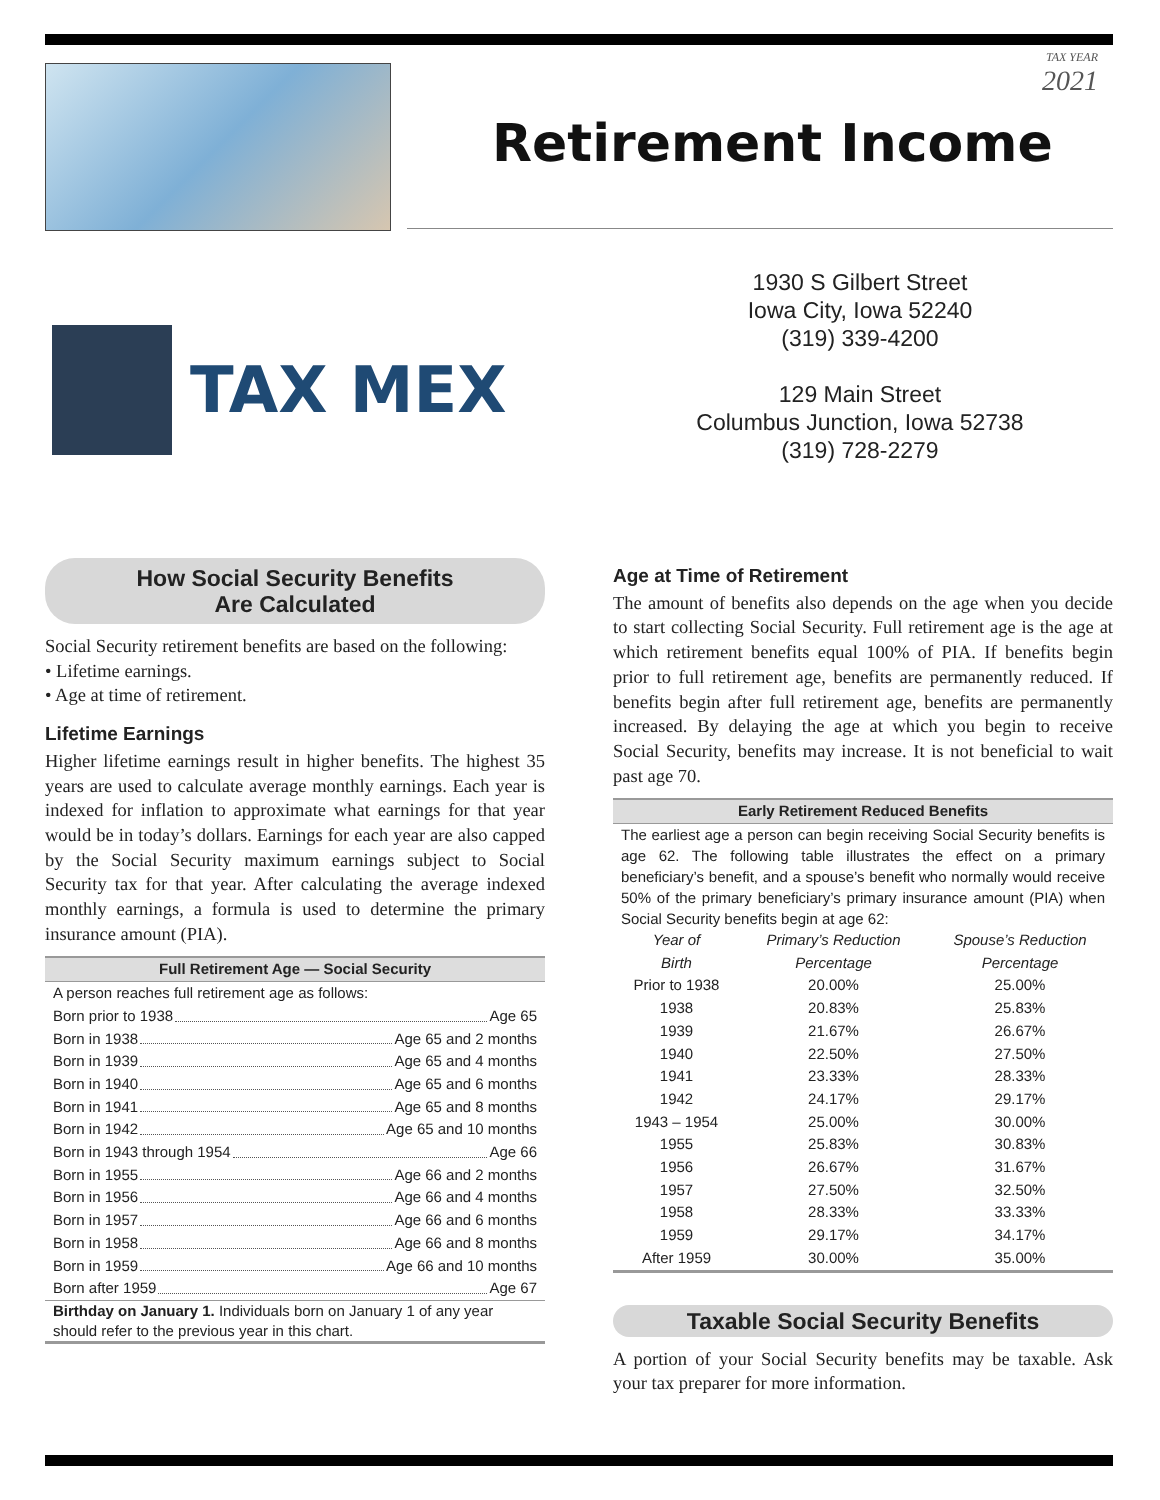TAX YEAR
2021
Retirement Income
TAX MEX
1930 S Gilbert Street
Iowa City, Iowa 52240
(319) 339-4200
129 Main Street
Columbus Junction, Iowa 52738
(319) 728-2279
How Social Security Benefits
Are Calculated
Social Security retirement benefits are based on the following:
• Lifetime earnings.
• Age at time of retirement.
Lifetime Earnings
Higher lifetime earnings result in higher benefits. The highest 35 years are used to calculate average monthly earnings. Each year is indexed for inflation to approximate what earnings for that year would be in today’s dollars. Earnings for each year are also capped by the Social Security maximum earnings subject to Social Security tax for that year. After calculating the average indexed monthly earnings, a formula is used to determine the primary insurance amount (PIA).
Full Retirement Age — Social Security
A person reaches full retirement age as follows:
| Born prior to 1938 Age 65 |
| Born in 1938 Age 65 and 2 months |
| Born in 1939 Age 65 and 4 months |
| Born in 1940 Age 65 and 6 months |
| Born in 1941 Age 65 and 8 months |
| Born in 1942 Age 65 and 10 months |
| Born in 1943 through 1954 Age 66 |
| Born in 1955 Age 66 and 2 months |
| Born in 1956 Age 66 and 4 months |
| Born in 1957 Age 66 and 6 months |
| Born in 1958 Age 66 and 8 months |
| Born in 1959 Age 66 and 10 months |
| Born after 1959 Age 67 |
Birthday on January 1. Individuals born on January 1 of any year should refer to the previous year in this chart.
Age at Time of Retirement
The amount of benefits also depends on the age when you decide to start collecting Social Security. Full retirement age is the age at which retirement benefits equal 100% of PIA. If benefits begin prior to full retirement age, benefits are permanently reduced. If benefits begin after full retirement age, benefits are permanently increased. By delaying the age at which you begin to receive Social Security, benefits may increase. It is not beneficial to wait past age 70.
Early Retirement Reduced Benefits
The earliest age a person can begin receiving Social Security benefits is age 62. The following table illustrates the effect on a primary beneficiary’s benefit, and a spouse’s benefit who normally would receive 50% of the primary beneficiary’s primary insurance amount (PIA) when Social Security benefits begin at age 62:
| Year of Birth | Primary’s Reduction Percentage | Spouse’s Reduction Percentage |
| --- | --- | --- |
| Prior to 1938 | 20.00% | 25.00% |
| 1938 | 20.83% | 25.83% |
| 1939 | 21.67% | 26.67% |
| 1940 | 22.50% | 27.50% |
| 1941 | 23.33% | 28.33% |
| 1942 | 24.17% | 29.17% |
| 1943 – 1954 | 25.00% | 30.00% |
| 1955 | 25.83% | 30.83% |
| 1956 | 26.67% | 31.67% |
| 1957 | 27.50% | 32.50% |
| 1958 | 28.33% | 33.33% |
| 1959 | 29.17% | 34.17% |
| After 1959 | 30.00% | 35.00% |
Taxable Social Security Benefits
A portion of your Social Security benefits may be taxable. Ask your tax preparer for more information.